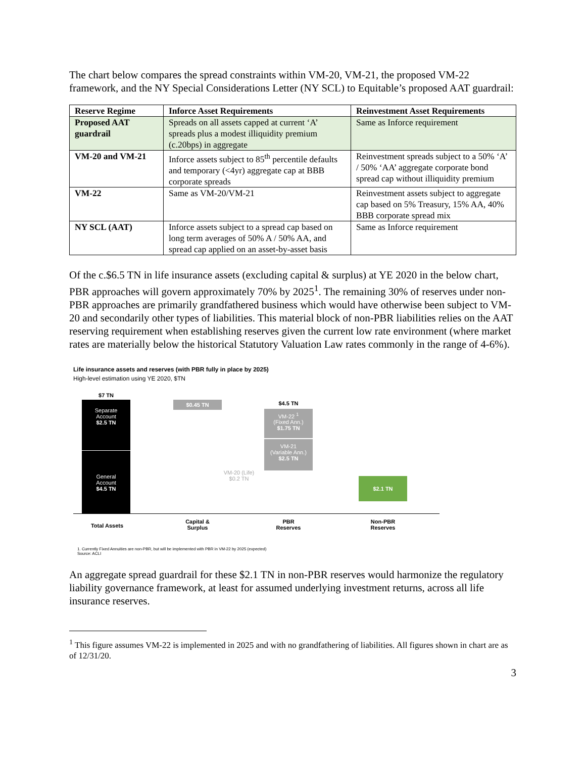The chart below compares the spread constraints within VM-20, VM-21, the proposed VM-22 framework, and the NY Special Considerations Letter (NY SCL) to Equitable’s proposed AAT guardrail:
| Reserve Regime | Inforce Asset Requirements | Reinvestment Asset Requirements |
| --- | --- | --- |
| Proposed AAT guardrail | Spreads on all assets capped at current ‘A’ spreads plus a modest illiquidity premium (c.20bps) in aggregate | Same as Inforce requirement |
| VM-20 and VM-21 | Inforce assets subject to 85<sup>th</sup> percentile defaults and temporary (<4yr) aggregate cap at BBB corporate spreads | Reinvestment spreads subject to a 50% ‘A’ / 50% ‘AA’ aggregate corporate bond spread cap without illiquidity premium |
| VM-22 | Same as VM-20/VM-21 | Reinvestment assets subject to aggregate cap based on 5% Treasury, 15% AA, 40% BBB corporate spread mix |
| NY SCL (AAT) | Inforce assets subject to a spread cap based on long term averages of 50% A / 50% AA, and spread cap applied on an asset-by-asset basis | Same as Inforce requirement |
Of the c.$6.5 TN in life insurance assets (excluding capital & surplus) at YE 2020 in the below chart, PBR approaches will govern approximately 70% by 2025<sup>1</sup>. The remaining 30% of reserves under non-PBR approaches are primarily grandfathered business which would have otherwise been subject to VM-20 and secondarily other types of liabilities. This material block of non-PBR liabilities relies on the AAT reserving requirement when establishing reserves given the current low rate environment (where market rates are materially below the historical Statutory Valuation Law rates commonly in the range of 4-6%).
Life insurance assets and reserves (with PBR fully in place by 2025)
High-level estimation using YE 2020, $TN
$7 TN
Separate
Account
$2.5 TN
General
Account
$4.5 TN
$0.45 TN $4.5 TN
VM-22 <sup>1</sup>
(Fixed Ann.)
$1.75 TN
VM-21
(Variable Ann.)
$2.5 TN
VM-20 (Life)
$0.2 TN
$2.1 TN
Total Assets
Capital &
Surplus
PBR
Reserves
Non-PBR
Reserves
1. Currently Fixed Annuities are non-PBR, but will be implemented with PBR in VM-22 by 2025 (expected)
Source: ACLI
An aggregate spread guardrail for these $2.1 TN in non-PBR reserves would harmonize the regulatory liability governance framework, at least for assumed underlying investment returns, across all life insurance reserves.
<sup>1</sup> This figure assumes VM-22 is implemented in 2025 and with no grandfathering of liabilities. All figures shown in chart are as of 12/31/20.
3